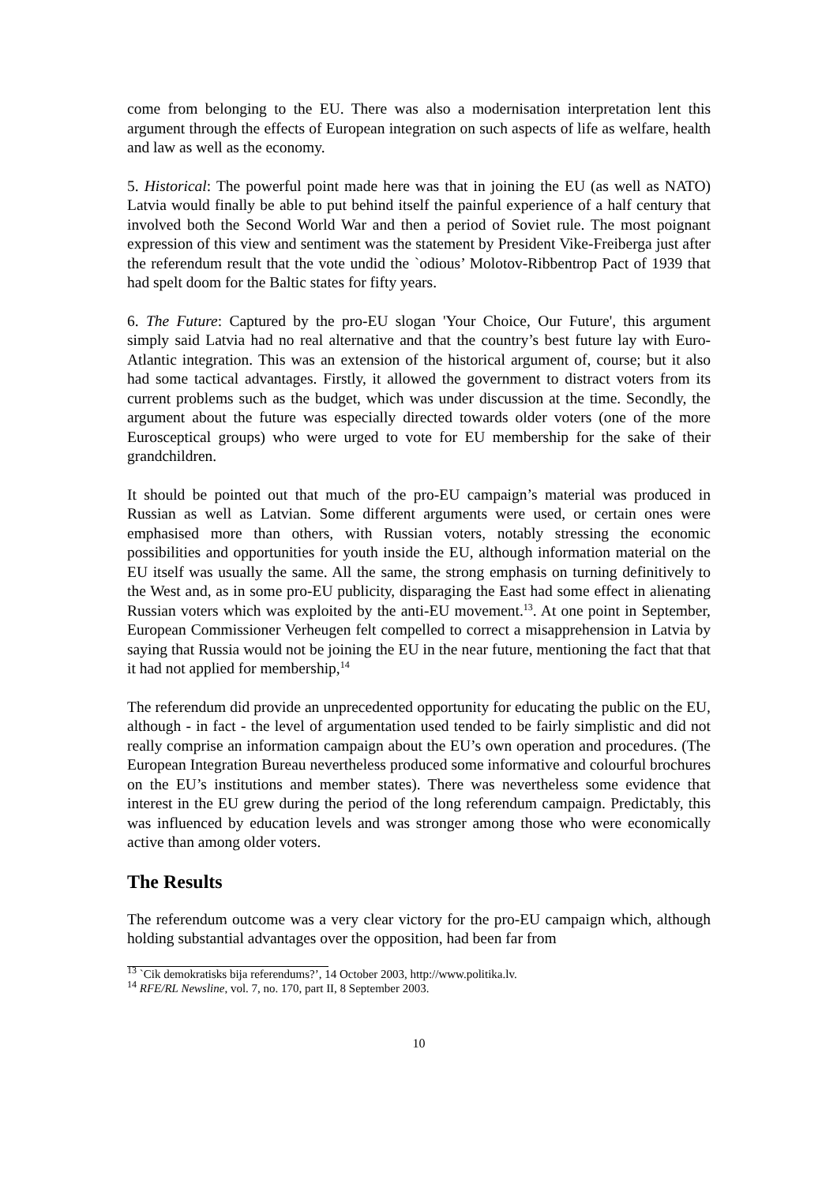come from belonging to the EU. There was also a modernisation interpretation lent this argument through the effects of European integration on such aspects of life as welfare, health and law as well as the economy.
5. Historical: The powerful point made here was that in joining the EU (as well as NATO) Latvia would finally be able to put behind itself the painful experience of a half century that involved both the Second World War and then a period of Soviet rule. The most poignant expression of this view and sentiment was the statement by President Vike-Freiberga just after the referendum result that the vote undid the `odious’ Molotov-Ribbentrop Pact of 1939 that had spelt doom for the Baltic states for fifty years.
6. The Future: Captured by the pro-EU slogan 'Your Choice, Our Future', this argument simply said Latvia had no real alternative and that the country’s best future lay with Euro-Atlantic integration. This was an extension of the historical argument of, course; but it also had some tactical advantages. Firstly, it allowed the government to distract voters from its current problems such as the budget, which was under discussion at the time. Secondly, the argument about the future was especially directed towards older voters (one of the more Eurosceptical groups) who were urged to vote for EU membership for the sake of their grandchildren.
It should be pointed out that much of the pro-EU campaign’s material was produced in Russian as well as Latvian. Some different arguments were used, or certain ones were emphasised more than others, with Russian voters, notably stressing the economic possibilities and opportunities for youth inside the EU, although information material on the EU itself was usually the same. All the same, the strong emphasis on turning definitively to the West and, as in some pro-EU publicity, disparaging the East had some effect in alienating Russian voters which was exploited by the anti-EU movement.<sup>13</sup>. At one point in September, European Commissioner Verheugen felt compelled to correct a misapprehension in Latvia by saying that Russia would not be joining the EU in the near future, mentioning the fact that that it had not applied for membership,<sup>14</sup>
The referendum did provide an unprecedented opportunity for educating the public on the EU, although - in fact - the level of argumentation used tended to be fairly simplistic and did not really comprise an information campaign about the EU’s own operation and procedures. (The European Integration Bureau nevertheless produced some informative and colourful brochures on the EU’s institutions and member states). There was nevertheless some evidence that interest in the EU grew during the period of the long referendum campaign. Predictably, this was influenced by education levels and was stronger among those who were economically active than among older voters.
The Results
The referendum outcome was a very clear victory for the pro-EU campaign which, although holding substantial advantages over the opposition, had been far from
<sup>13</sup> `Cik demokratisks bija referendums?’, 14 October 2003, http://www.politika.lv.
<sup>14</sup> RFE/RL Newsline, vol. 7, no. 170, part II, 8 September 2003.
10